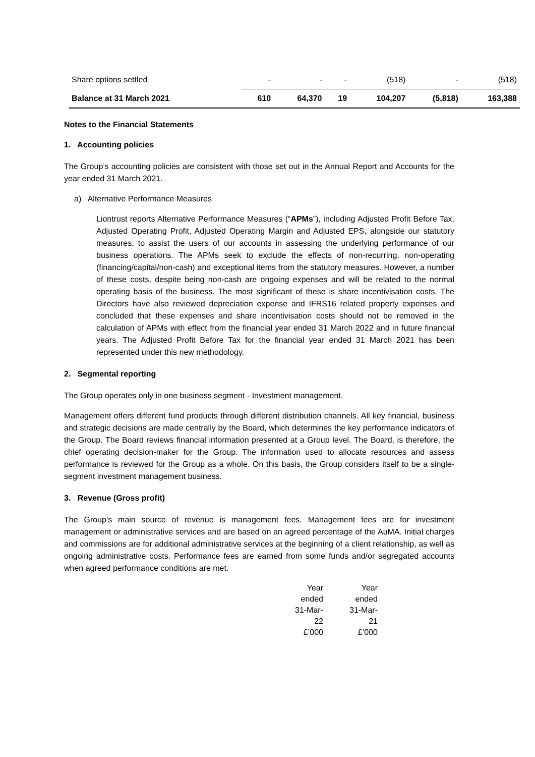| Share options settled | - | - | - | (518) | - | (518) |
| Balance at 31 March 2021 | 610 | 64,370 | 19 | 104,207 | (5,818) | 163,388 |
Notes to the Financial Statements
1. Accounting policies
The Group’s accounting policies are consistent with those set out in the Annual Report and Accounts for the year ended 31 March 2021.
a) Alternative Performance Measures
Liontrust reports Alternative Performance Measures (“APMs”), including Adjusted Profit Before Tax, Adjusted Operating Profit, Adjusted Operating Margin and Adjusted EPS, alongside our statutory measures, to assist the users of our accounts in assessing the underlying performance of our business operations. The APMs seek to exclude the effects of non-recurring, non-operating (financing/capital/non-cash) and exceptional items from the statutory measures. However, a number of these costs, despite being non-cash are ongoing expenses and will be related to the normal operating basis of the business. The most significant of these is share incentivisation costs. The Directors have also reviewed depreciation expense and IFRS16 related property expenses and concluded that these expenses and share incentivisation costs should not be removed in the calculation of APMs with effect from the financial year ended 31 March 2022 and in future financial years. The Adjusted Profit Before Tax for the financial year ended 31 March 2021 has been represented under this new methodology.
2. Segmental reporting
The Group operates only in one business segment - Investment management.
Management offers different fund products through different distribution channels. All key financial, business and strategic decisions are made centrally by the Board, which determines the key performance indicators of the Group. The Board reviews financial information presented at a Group level. The Board, is therefore, the chief operating decision-maker for the Group. The information used to allocate resources and assess performance is reviewed for the Group as a whole. On this basis, the Group considers itself to be a single-segment investment management business.
3. Revenue (Gross profit)
The Group’s main source of revenue is management fees. Management fees are for investment management or administrative services and are based on an agreed percentage of the AuMA. Initial charges and commissions are for additional administrative services at the beginning of a client relationship, as well as ongoing administrative costs. Performance fees are earned from some funds and/or segregated accounts when agreed performance conditions are met.
| Year ended 31-Mar- 22 £’000 | Year ended 31-Mar- 21 £’000 |